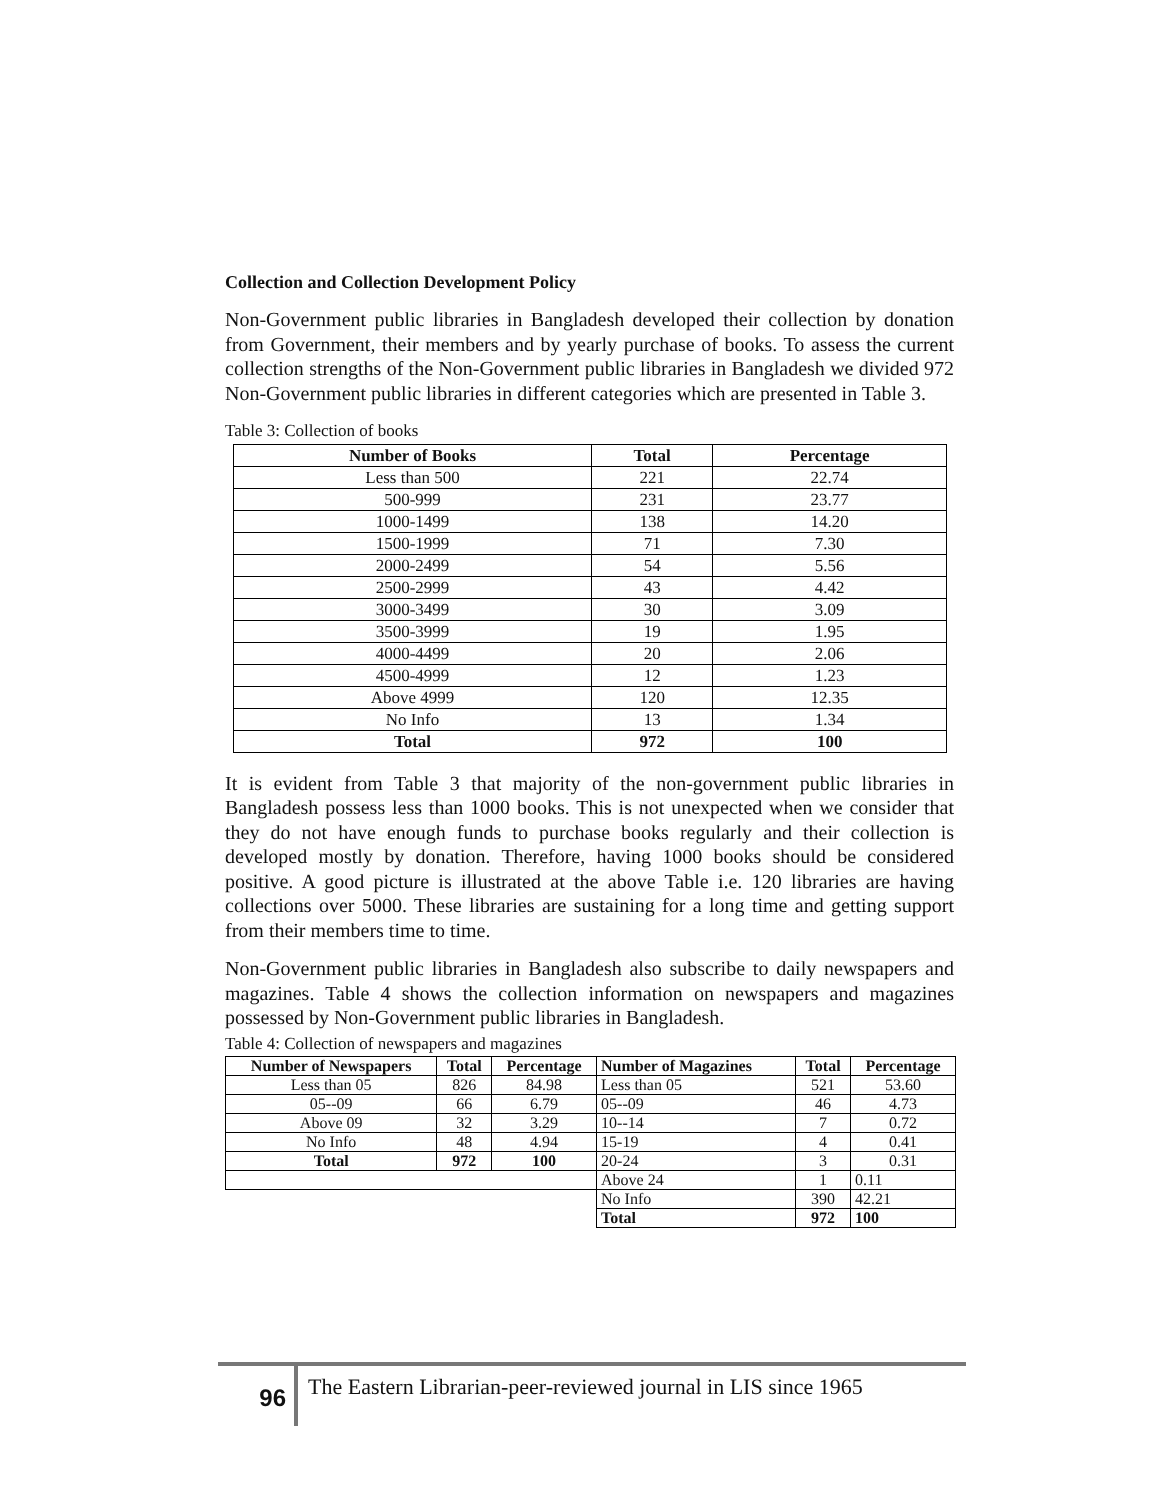Collection and Collection Development Policy
Non-Government public libraries in Bangladesh developed their collection by donation from Government, their members and by yearly purchase of books. To assess the current collection strengths of the Non-Government public libraries in Bangladesh we divided 972 Non-Government public libraries in different categories which are presented in Table 3.
Table 3: Collection of books
| Number of Books | Total | Percentage |
| --- | --- | --- |
| Less than 500 | 221 | 22.74 |
| 500-999 | 231 | 23.77 |
| 1000-1499 | 138 | 14.20 |
| 1500-1999 | 71 | 7.30 |
| 2000-2499 | 54 | 5.56 |
| 2500-2999 | 43 | 4.42 |
| 3000-3499 | 30 | 3.09 |
| 3500-3999 | 19 | 1.95 |
| 4000-4499 | 20 | 2.06 |
| 4500-4999 | 12 | 1.23 |
| Above 4999 | 120 | 12.35 |
| No Info | 13 | 1.34 |
| Total | 972 | 100 |
It is evident from Table 3 that majority of the non-government public libraries in Bangladesh possess less than 1000 books. This is not unexpected when we consider that they do not have enough funds to purchase books regularly and their collection is developed mostly by donation. Therefore, having 1000 books should be considered positive. A good picture is illustrated at the above Table i.e. 120 libraries are having collections over 5000. These libraries are sustaining for a long time and getting support from their members time to time.
Non-Government public libraries in Bangladesh also subscribe to daily newspapers and magazines. Table 4 shows the collection information on newspapers and magazines possessed by Non-Government public libraries in Bangladesh.
Table 4: Collection of newspapers and magazines
| Number of Newspapers | Total | Percentage | Number of Magazines | Total | Percentage |
| --- | --- | --- | --- | --- | --- |
| Less than 05 | 826 | 84.98 | Less than 05 | 521 | 53.60 |
| 05--09 | 66 | 6.79 | 05--09 | 46 | 4.73 |
| Above 09 | 32 | 3.29 | 10--14 | 7 | 0.72 |
| No Info | 48 | 4.94 | 15-19 | 4 | 0.41 |
| Total | 972 | 100 | 20-24 | 3 | 0.31 |
| | | | Above 24 | 1 | 0.11 |
| | | | No Info | 390 | 42.21 |
| | | | Total | 972 | 100 |
96
The Eastern Librarian-peer-reviewed journal in LIS since 1965